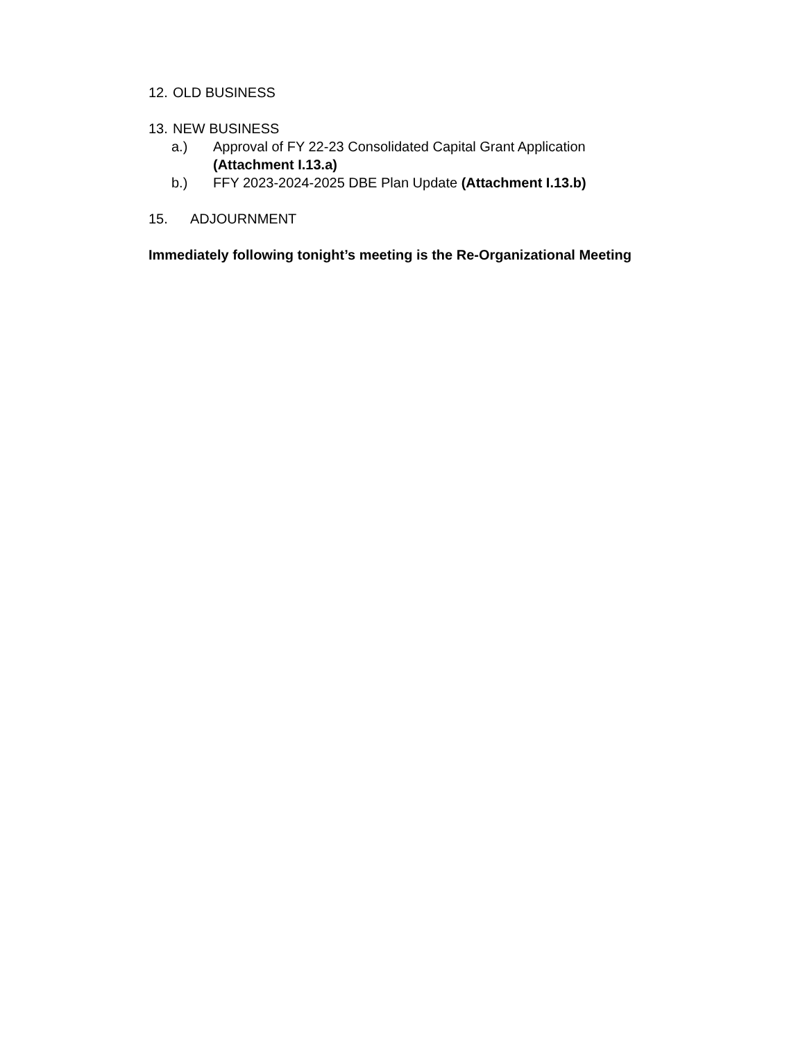12. OLD BUSINESS
13. NEW BUSINESS
a.) Approval of FY 22-23 Consolidated Capital Grant Application
(Attachment I.13.a)
b.) FFY 2023-2024-2025 DBE Plan Update (Attachment I.13.b)
15. ADJOURNMENT
Immediately following tonight’s meeting is the Re-Organizational Meeting